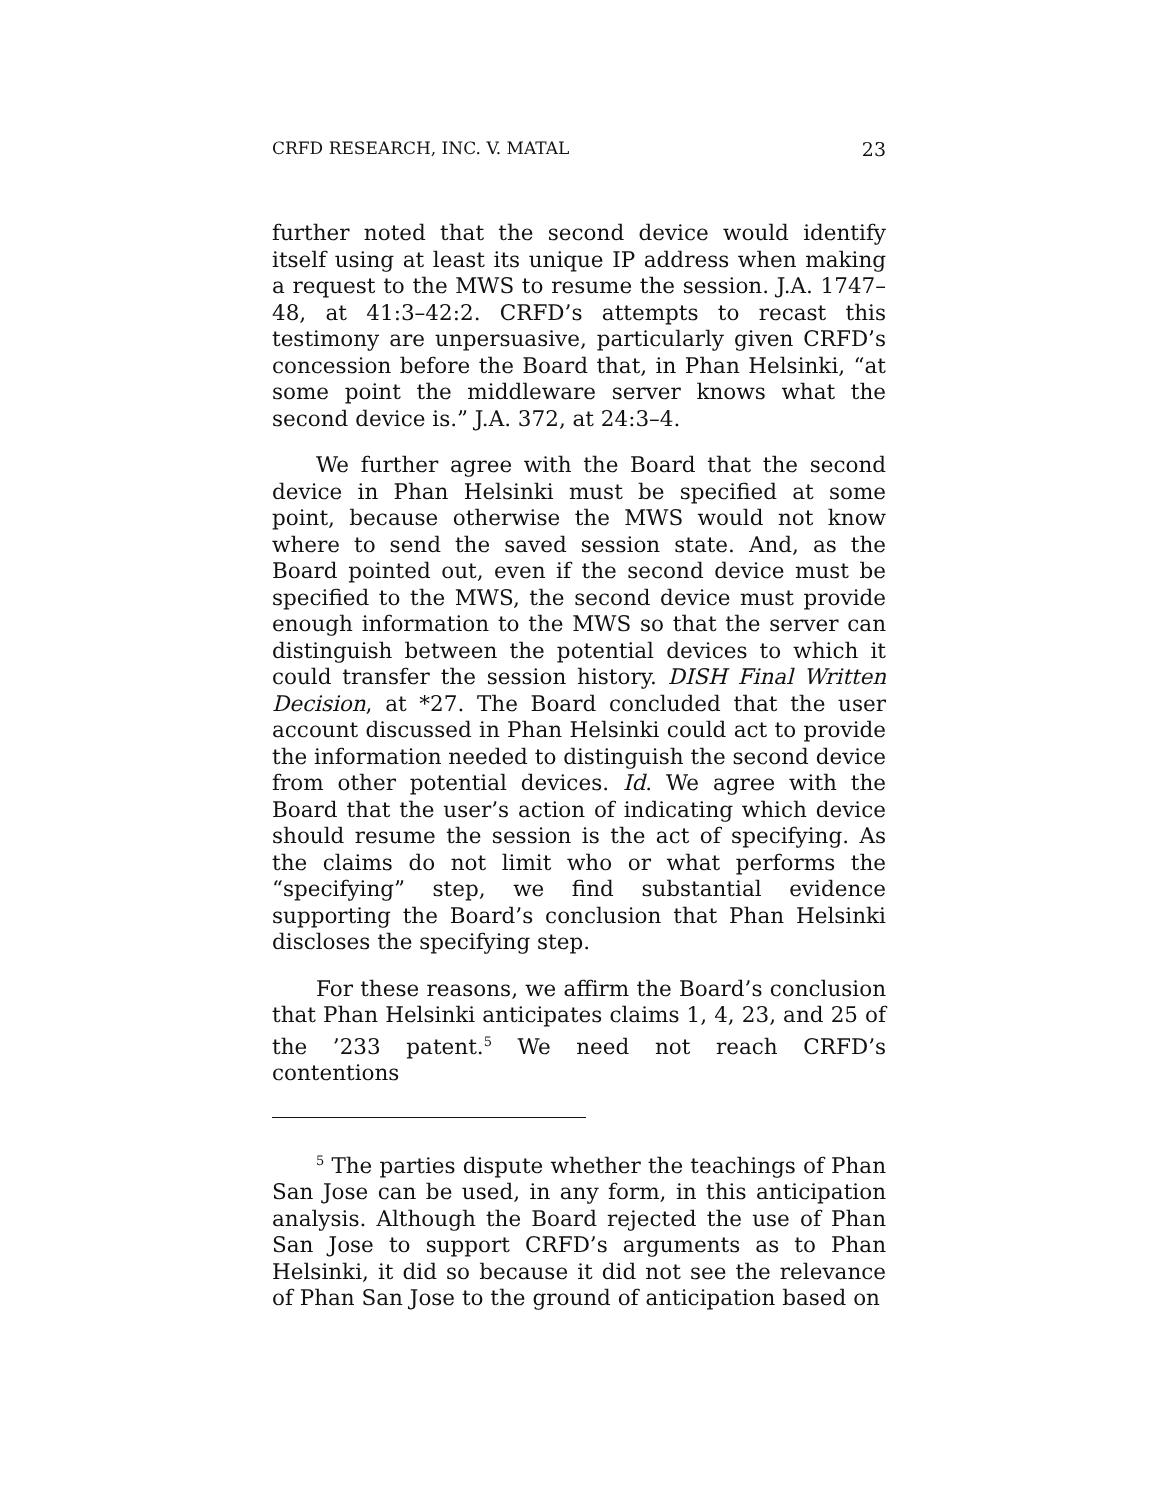CRFD RESEARCH, INC. V. MATAL 23
further noted that the second device would identify itself using at least its unique IP address when making a request to the MWS to resume the session. J.A. 1747–48, at 41:3–42:2. CRFD’s attempts to recast this testimony are unpersuasive, particularly given CRFD’s concession before the Board that, in Phan Helsinki, “at some point the middleware server knows what the second device is.” J.A. 372, at 24:3–4.
We further agree with the Board that the second device in Phan Helsinki must be specified at some point, because otherwise the MWS would not know where to send the saved session state. And, as the Board pointed out, even if the second device must be specified to the MWS, the second device must provide enough information to the MWS so that the server can distinguish between the potential devices to which it could transfer the session history. DISH Final Written Decision, at *27. The Board concluded that the user account discussed in Phan Helsinki could act to provide the information needed to distinguish the second device from other potential devices. Id. We agree with the Board that the user’s action of indicating which device should resume the session is the act of specifying. As the claims do not limit who or what performs the “specifying” step, we find substantial evidence supporting the Board’s conclusion that Phan Helsinki discloses the specifying step.
For these reasons, we affirm the Board’s conclusion that Phan Helsinki anticipates claims 1, 4, 23, and 25 of the ’233 patent.<sup>5</sup> We need not reach CRFD’s contentions
<sup>5</sup> The parties dispute whether the teachings of Phan San Jose can be used, in any form, in this anticipation analysis. Although the Board rejected the use of Phan San Jose to support CRFD’s arguments as to Phan Helsinki, it did so because it did not see the relevance of Phan San Jose to the ground of anticipation based on